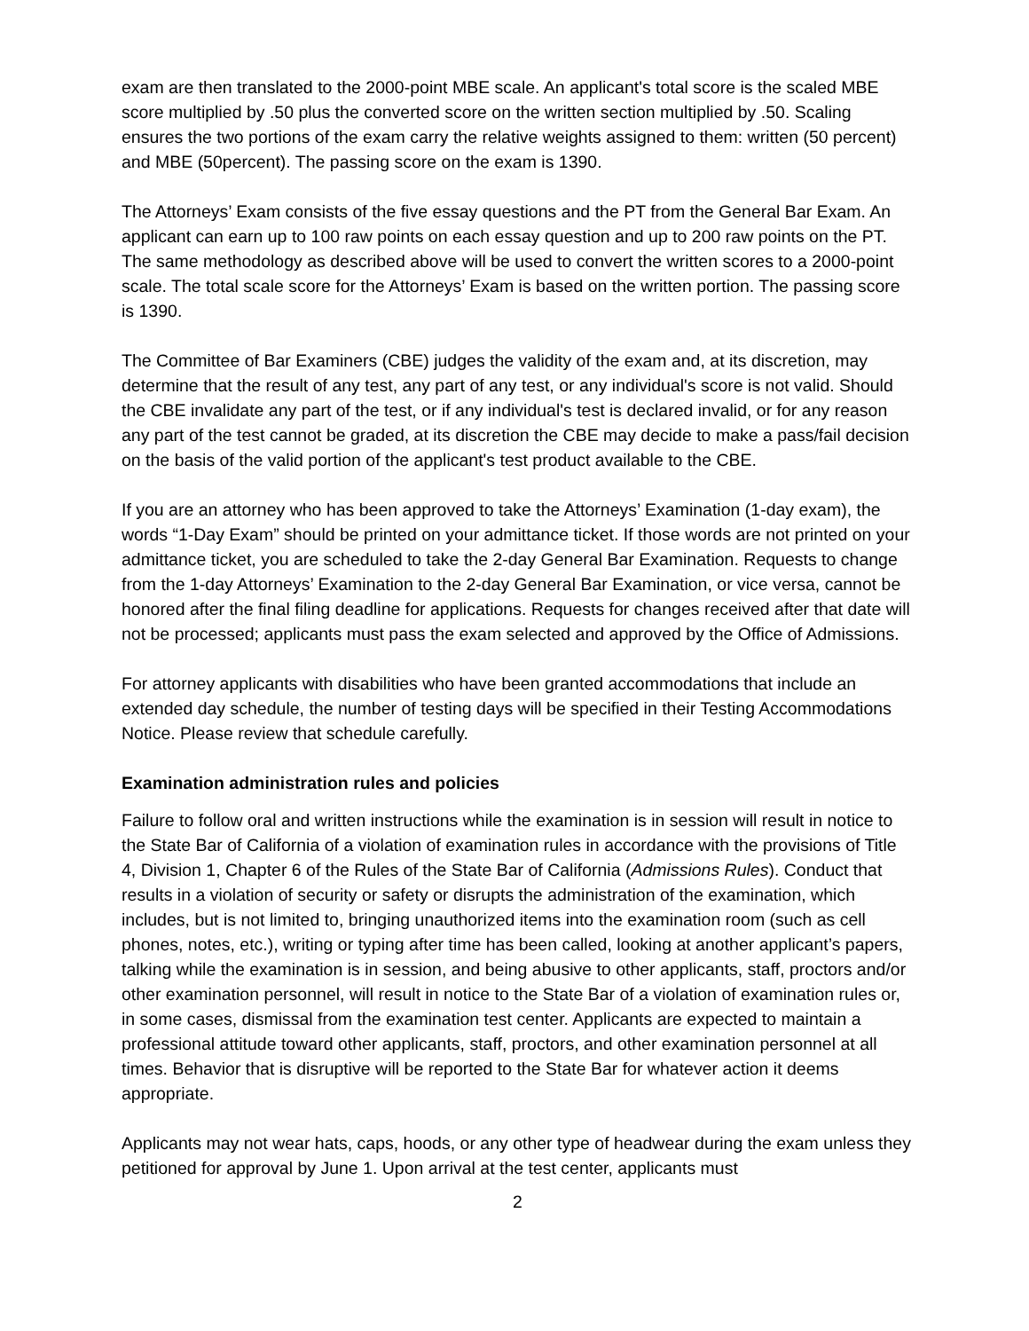exam are then translated to the 2000-point MBE scale. An applicant's total score is the scaled MBE score multiplied by .50 plus the converted score on the written section multiplied by .50. Scaling ensures the two portions of the exam carry the relative weights assigned to them: written (50 percent) and MBE (50percent). The passing score on the exam is 1390.
The Attorneys’ Exam consists of the five essay questions and the PT from the General Bar Exam. An applicant can earn up to 100 raw points on each essay question and up to 200 raw points on the PT. The same methodology as described above will be used to convert the written scores to a 2000-point scale. The total scale score for the Attorneys’ Exam is based on the written portion. The passing score is 1390.
The Committee of Bar Examiners (CBE) judges the validity of the exam and, at its discretion, may determine that the result of any test, any part of any test, or any individual's score is not valid. Should the CBE invalidate any part of the test, or if any individual's test is declared invalid, or for any reason any part of the test cannot be graded, at its discretion the CBE may decide to make a pass/fail decision on the basis of the valid portion of the applicant's test product available to the CBE.
If you are an attorney who has been approved to take the Attorneys’ Examination (1-day exam), the words “1-Day Exam” should be printed on your admittance ticket. If those words are not printed on your admittance ticket, you are scheduled to take the 2-day General Bar Examination. Requests to change from the 1-day Attorneys’ Examination to the 2-day General Bar Examination, or vice versa, cannot be honored after the final filing deadline for applications. Requests for changes received after that date will not be processed; applicants must pass the exam selected and approved by the Office of Admissions.
For attorney applicants with disabilities who have been granted accommodations that include an extended day schedule, the number of testing days will be specified in their Testing Accommodations Notice. Please review that schedule carefully.
Examination administration rules and policies
Failure to follow oral and written instructions while the examination is in session will result in notice to the State Bar of California of a violation of examination rules in accordance with the provisions of Title 4, Division 1, Chapter 6 of the Rules of the State Bar of California (Admissions Rules). Conduct that results in a violation of security or safety or disrupts the administration of the examination, which includes, but is not limited to, bringing unauthorized items into the examination room (such as cell phones, notes, etc.), writing or typing after time has been called, looking at another applicant’s papers, talking while the examination is in session, and being abusive to other applicants, staff, proctors and/or other examination personnel, will result in notice to the State Bar of a violation of examination rules or, in some cases, dismissal from the examination test center. Applicants are expected to maintain a professional attitude toward other applicants, staff, proctors, and other examination personnel at all times. Behavior that is disruptive will be reported to the State Bar for whatever action it deems appropriate.
Applicants may not wear hats, caps, hoods, or any other type of headwear during the exam unless they petitioned for approval by June 1. Upon arrival at the test center, applicants must
2